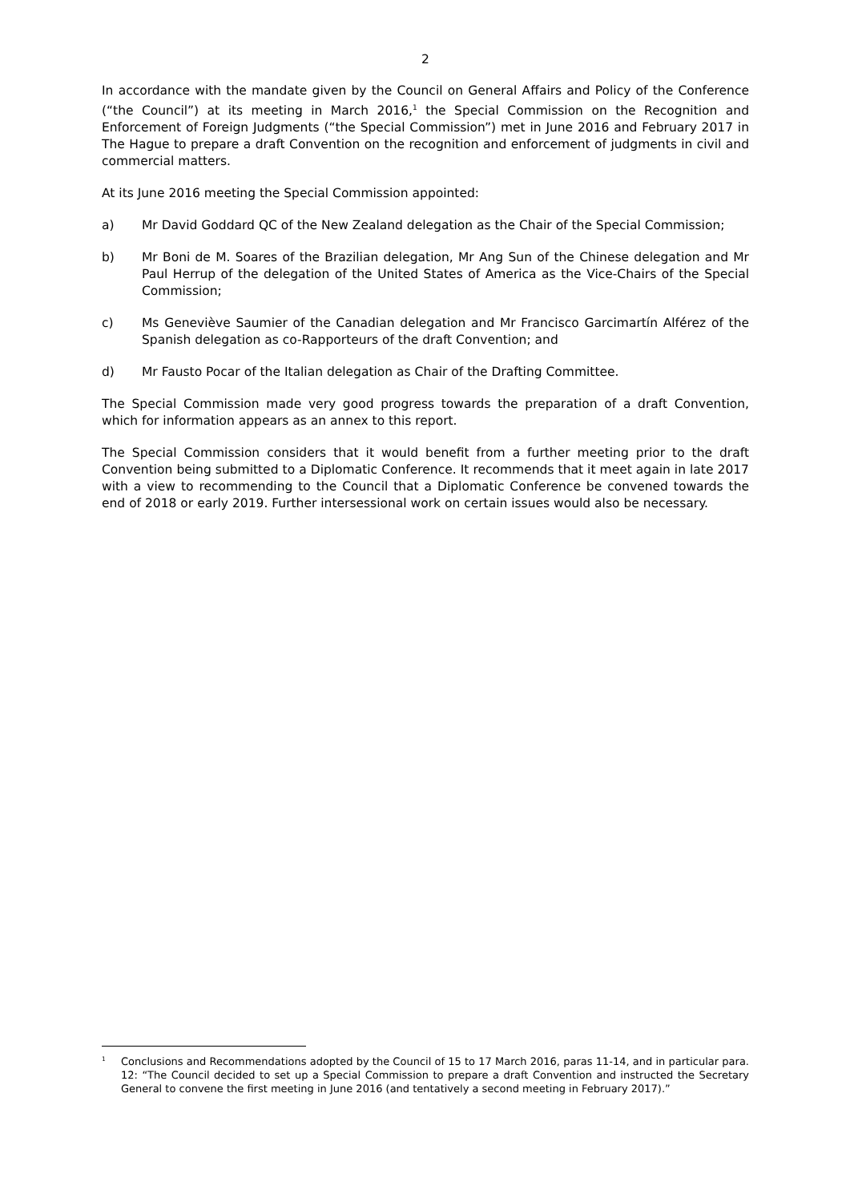2
In accordance with the mandate given by the Council on General Affairs and Policy of the Conference (“the Council”) at its meeting in March 2016,<sup>1</sup> the Special Commission on the Recognition and Enforcement of Foreign Judgments (“the Special Commission”) met in June 2016 and February 2017 in The Hague to prepare a draft Convention on the recognition and enforcement of judgments in civil and commercial matters.
At its June 2016 meeting the Special Commission appointed:
a) Mr David Goddard QC of the New Zealand delegation as the Chair of the Special Commission;
b) Mr Boni de M. Soares of the Brazilian delegation, Mr Ang Sun of the Chinese delegation and Mr Paul Herrup of the delegation of the United States of America as the Vice-Chairs of the Special Commission;
c) Ms Geneviève Saumier of the Canadian delegation and Mr Francisco Garcimartín Alférez of the Spanish delegation as co-Rapporteurs of the draft Convention; and
d) Mr Fausto Pocar of the Italian delegation as Chair of the Drafting Committee.
The Special Commission made very good progress towards the preparation of a draft Convention, which for information appears as an annex to this report.
The Special Commission considers that it would benefit from a further meeting prior to the draft Convention being submitted to a Diplomatic Conference. It recommends that it meet again in late 2017 with a view to recommending to the Council that a Diplomatic Conference be convened towards the end of 2018 or early 2019. Further intersessional work on certain issues would also be necessary.
<sup>1</sup>
Conclusions and Recommendations adopted by the Council of 15 to 17 March 2016, paras 11-14, and in particular para. 12: “The Council decided to set up a Special Commission to prepare a draft Convention and instructed the Secretary General to convene the first meeting in June 2016 (and tentatively a second meeting in February 2017).”